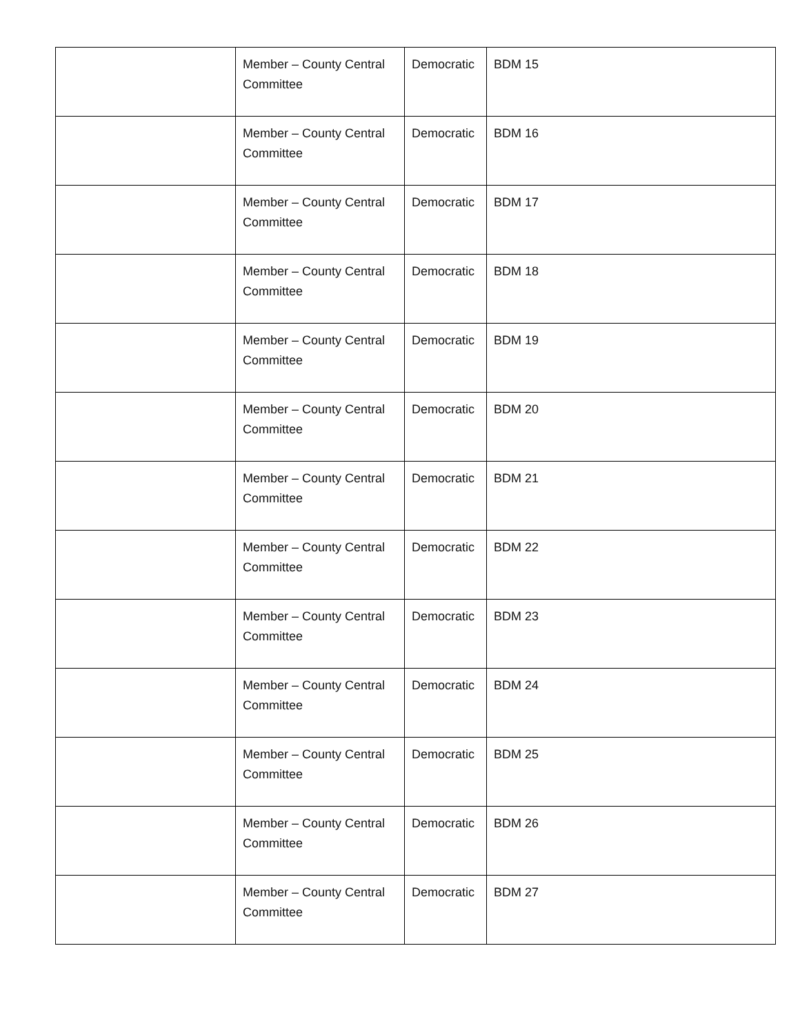| | Member – County Central Committee | Democratic | BDM 15 |
| | Member – County Central Committee | Democratic | BDM 16 |
| | Member – County Central Committee | Democratic | BDM 17 |
| | Member – County Central Committee | Democratic | BDM 18 |
| | Member – County Central Committee | Democratic | BDM 19 |
| | Member – County Central Committee | Democratic | BDM 20 |
| | Member – County Central Committee | Democratic | BDM 21 |
| | Member – County Central Committee | Democratic | BDM 22 |
| | Member – County Central Committee | Democratic | BDM 23 |
| | Member – County Central Committee | Democratic | BDM 24 |
| | Member – County Central Committee | Democratic | BDM 25 |
| | Member – County Central Committee | Democratic | BDM 26 |
| | Member – County Central Committee | Democratic | BDM 27 |